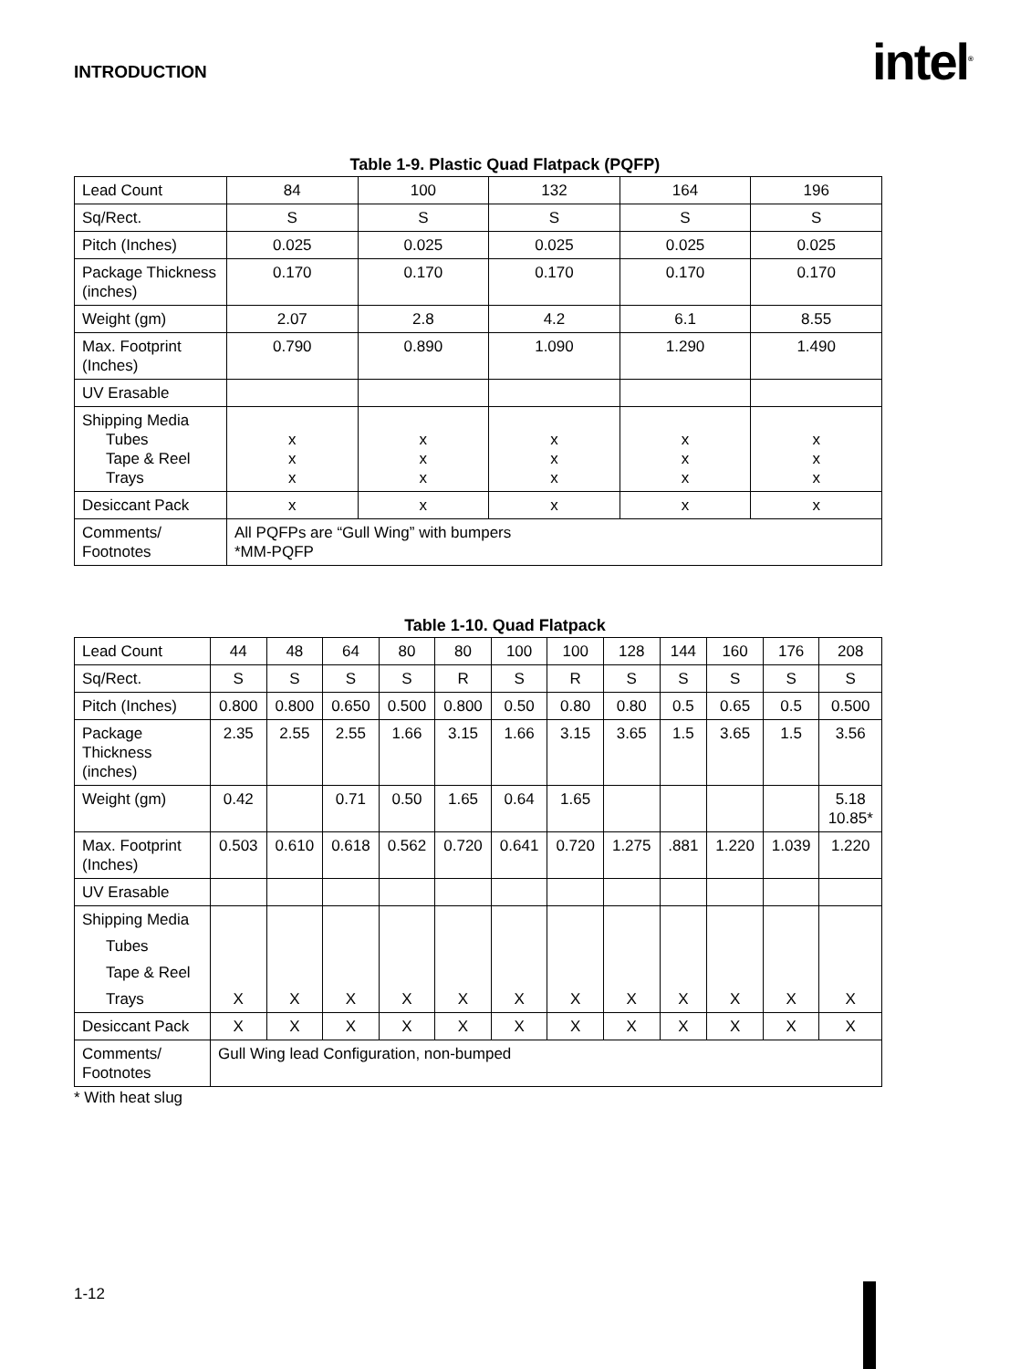INTRODUCTION intel<sup>®</sup>
Table 1-9. Plastic Quad Flatpack (PQFP)
| Lead Count | 84 | 100 | 132 | 164 | 196 |
| Sq/Rect. | S | S | S | S | S |
| Pitch (Inches) | 0.025 | 0.025 | 0.025 | 0.025 | 0.025 |
| Package Thickness (inches) | 0.170 | 0.170 | 0.170 | 0.170 | 0.170 |
| Weight (gm) | 2.07 | 2.8 | 4.2 | 6.1 | 8.55 |
| Max. Footprint (Inches) | 0.790 | 0.890 | 1.090 | 1.290 | 1.490 |
| UV Erasable | | | | | |
| Shipping Media Tubes Tape & Reel Trays | x x x | x x x | x x x | x x x | x x x |
| Desiccant Pack | x | x | x | x | x |
| Comments/ Footnotes | All PQFPs are “Gull Wing” with bumpers *MM-PQFP | | | | |
Table 1-10. Quad Flatpack
| Lead Count | 44 | 48 | 64 | 80 | 80 | 100 | 100 | 128 | 144 | 160 | 176 | 208 |
| Sq/Rect. | S | S | S | S | R | S | R | S | S | S | S | S |
| Pitch (Inches) | 0.800 | 0.800 | 0.650 | 0.500 | 0.800 | 0.50 | 0.80 | 0.80 | 0.5 | 0.65 | 0.5 | 0.500 |
| Package Thickness (inches) | 2.35 | 2.55 | 2.55 | 1.66 | 3.15 | 1.66 | 3.15 | 3.65 | 1.5 | 3.65 | 1.5 | 3.56 |
| Weight (gm) | 0.42 | | 0.71 | 0.50 | 1.65 | 0.64 | 1.65 | | | | | 5.18 10.85* |
| Max. Footprint (Inches) | 0.503 | 0.610 | 0.618 | 0.562 | 0.720 | 0.641 | 0.720 | 1.275 | .881 | 1.220 | 1.039 | 1.220 |
| UV Erasable | | | | | | | | | | | | |
| Shipping Media Tubes Tape & Reel Trays | X | X | X | X | X | X | X | X | X | X | X | X |
| Desiccant Pack | X | X | X | X | X | X | X | X | X | X | X | X |
| Comments/ Footnotes | Gull Wing lead Configuration, non-bumped | | | | | | | | | | | |
* With heat slug
1-12